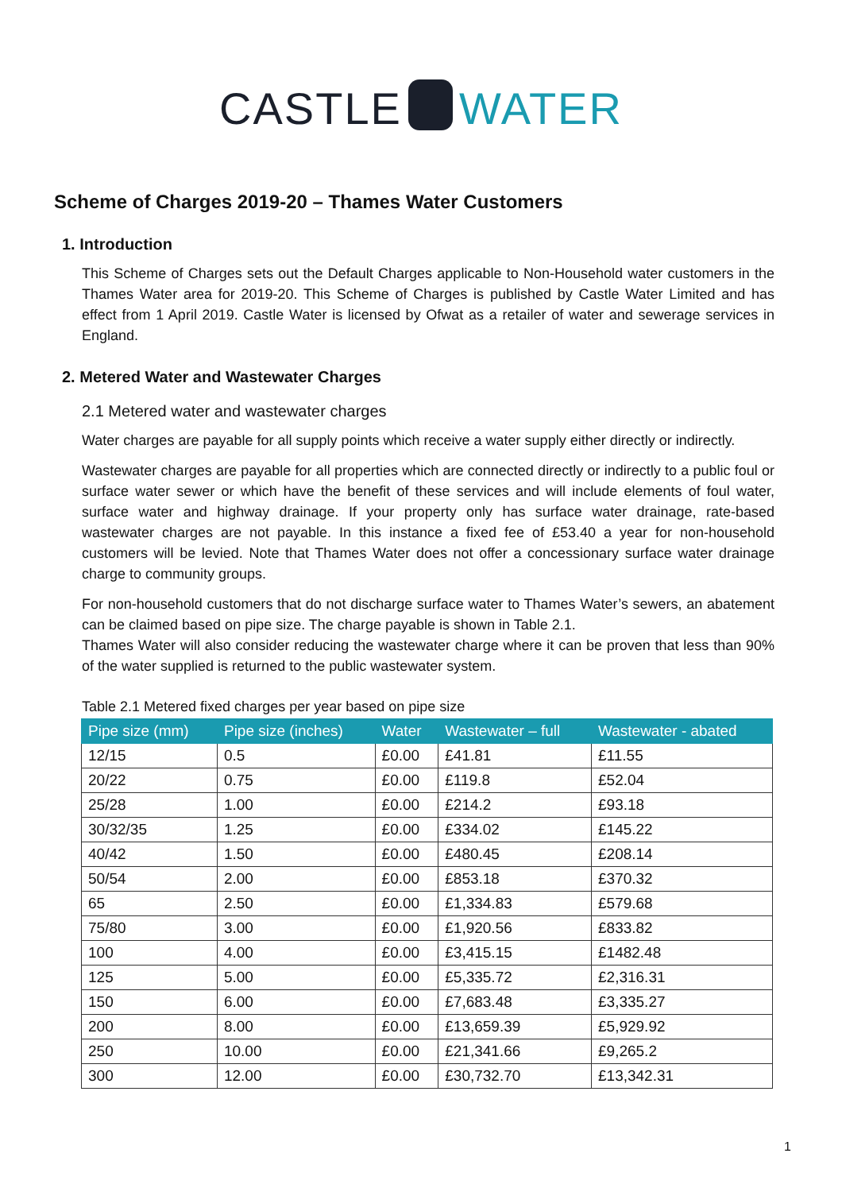CASTLE WATER
Scheme of Charges 2019-20 – Thames Water Customers
1. Introduction
This Scheme of Charges sets out the Default Charges applicable to Non-Household water customers in the Thames Water area for 2019-20. This Scheme of Charges is published by Castle Water Limited and has effect from 1 April 2019. Castle Water is licensed by Ofwat as a retailer of water and sewerage services in England.
2. Metered Water and Wastewater Charges
2.1 Metered water and wastewater charges
Water charges are payable for all supply points which receive a water supply either directly or indirectly.
Wastewater charges are payable for all properties which are connected directly or indirectly to a public foul or surface water sewer or which have the benefit of these services and will include elements of foul water, surface water and highway drainage. If your property only has surface water drainage, rate-based wastewater charges are not payable. In this instance a fixed fee of £53.40 a year for non-household customers will be levied. Note that Thames Water does not offer a concessionary surface water drainage charge to community groups.
For non-household customers that do not discharge surface water to Thames Water’s sewers, an abatement can be claimed based on pipe size. The charge payable is shown in Table 2.1.
Thames Water will also consider reducing the wastewater charge where it can be proven that less than 90% of the water supplied is returned to the public wastewater system.
Table 2.1 Metered fixed charges per year based on pipe size
| Pipe size (mm) | Pipe size (inches) | Water | Wastewater – full | Wastewater - abated |
| --- | --- | --- | --- | --- |
| 12/15 | 0.5 | £0.00 | £41.81 | £11.55 |
| 20/22 | 0.75 | £0.00 | £119.8 | £52.04 |
| 25/28 | 1.00 | £0.00 | £214.2 | £93.18 |
| 30/32/35 | 1.25 | £0.00 | £334.02 | £145.22 |
| 40/42 | 1.50 | £0.00 | £480.45 | £208.14 |
| 50/54 | 2.00 | £0.00 | £853.18 | £370.32 |
| 65 | 2.50 | £0.00 | £1,334.83 | £579.68 |
| 75/80 | 3.00 | £0.00 | £1,920.56 | £833.82 |
| 100 | 4.00 | £0.00 | £3,415.15 | £1482.48 |
| 125 | 5.00 | £0.00 | £5,335.72 | £2,316.31 |
| 150 | 6.00 | £0.00 | £7,683.48 | £3,335.27 |
| 200 | 8.00 | £0.00 | £13,659.39 | £5,929.92 |
| 250 | 10.00 | £0.00 | £21,341.66 | £9,265.2 |
| 300 | 12.00 | £0.00 | £30,732.70 | £13,342.31 |
1